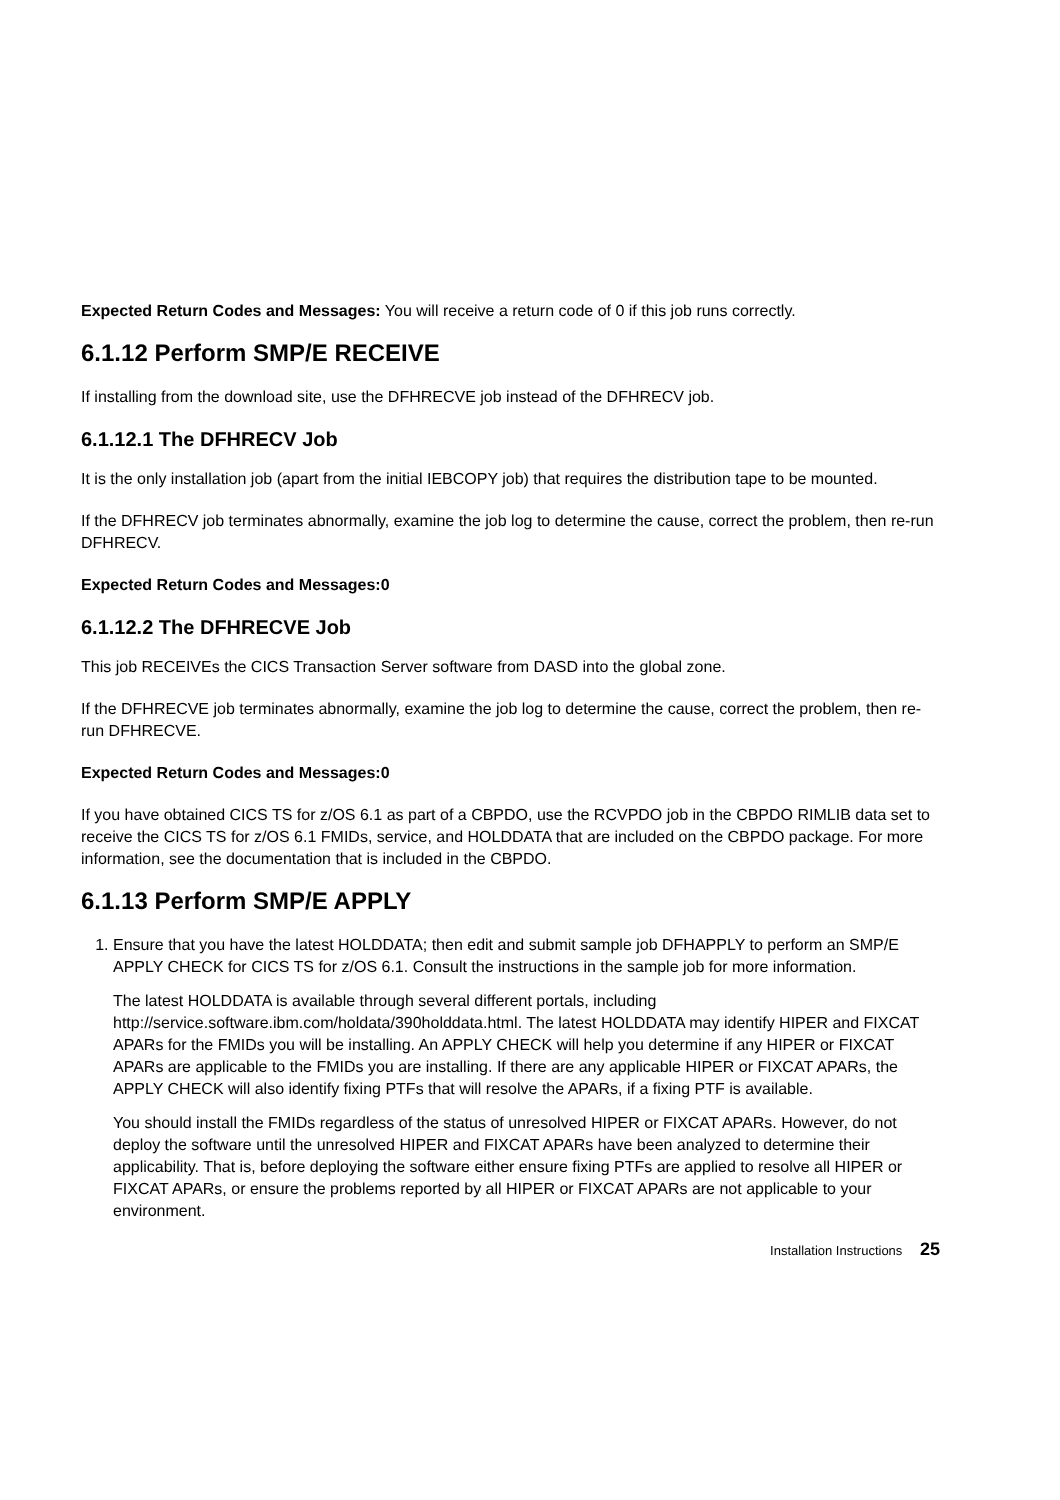Expected Return Codes and Messages: You will receive a return code of 0 if this job runs correctly.
6.1.12 Perform SMP/E RECEIVE
If installing from the download site, use the DFHRECVE job instead of the DFHRECV job.
6.1.12.1 The DFHRECV Job
It is the only installation job (apart from the initial IEBCOPY job) that requires the distribution tape to be mounted.
If the DFHRECV job terminates abnormally, examine the job log to determine the cause, correct the problem, then re-run DFHRECV.
Expected Return Codes and Messages:0
6.1.12.2 The DFHRECVE Job
This job RECEIVEs the CICS Transaction Server software from DASD into the global zone.
If the DFHRECVE job terminates abnormally, examine the job log to determine the cause, correct the problem, then re-run DFHRECVE.
Expected Return Codes and Messages:0
If you have obtained CICS TS for z/OS 6.1 as part of a CBPDO, use the RCVPDO job in the CBPDO RIMLIB data set to receive the CICS TS for z/OS 6.1 FMIDs, service, and HOLDDATA that are included on the CBPDO package. For more information, see the documentation that is included in the CBPDO.
6.1.13 Perform SMP/E APPLY
1. Ensure that you have the latest HOLDDATA; then edit and submit sample job DFHAPPLY to perform an SMP/E APPLY CHECK for CICS TS for z/OS 6.1. Consult the instructions in the sample job for more information.
The latest HOLDDATA is available through several different portals, including http://service.software.ibm.com/holdata/390holddata.html. The latest HOLDDATA may identify HIPER and FIXCAT APARs for the FMIDs you will be installing. An APPLY CHECK will help you determine if any HIPER or FIXCAT APARs are applicable to the FMIDs you are installing. If there are any applicable HIPER or FIXCAT APARs, the APPLY CHECK will also identify fixing PTFs that will resolve the APARs, if a fixing PTF is available.
You should install the FMIDs regardless of the status of unresolved HIPER or FIXCAT APARs. However, do not deploy the software until the unresolved HIPER and FIXCAT APARs have been analyzed to determine their applicability. That is, before deploying the software either ensure fixing PTFs are applied to resolve all HIPER or FIXCAT APARs, or ensure the problems reported by all HIPER or FIXCAT APARs are not applicable to your environment.
Installation Instructions 25